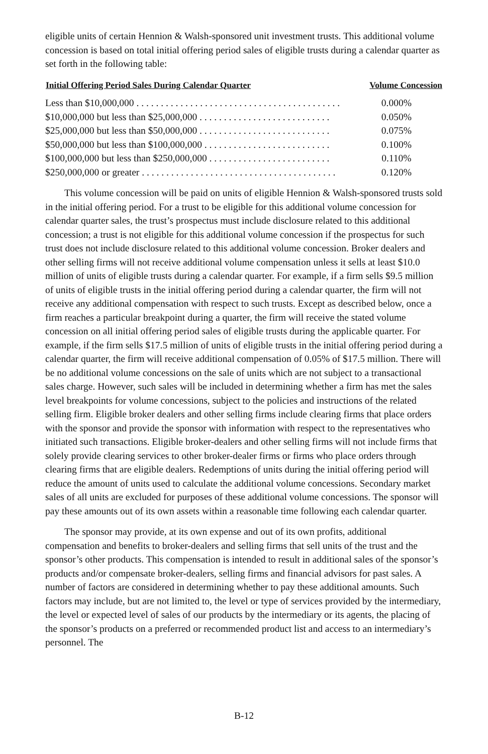eligible units of certain Hennion & Walsh-sponsored unit investment trusts. This additional volume concession is based on total initial offering period sales of eligible trusts during a calendar quarter as set forth in the following table:
| Initial Offering Period Sales During Calendar Quarter | Volume Concession |
| --- | --- |
| Less than $10,000,000 . . . . . . . . . . . . . . . . . . . . . . . . . . . . . . . . . . . . . . . . . . | 0.000% |
| $10,000,000 but less than $25,000,000 . . . . . . . . . . . . . . . . . . . . . . . . . . . | 0.050% |
| $25,000,000 but less than $50,000,000 . . . . . . . . . . . . . . . . . . . . . . . . . . . | 0.075% |
| $50,000,000 but less than $100,000,000 . . . . . . . . . . . . . . . . . . . . . . . . . . | 0.100% |
| $100,000,000 but less than $250,000,000 . . . . . . . . . . . . . . . . . . . . . . . . . | 0.110% |
| $250,000,000 or greater . . . . . . . . . . . . . . . . . . . . . . . . . . . . . . . . . . . . . . . . | 0.120% |
This volume concession will be paid on units of eligible Hennion & Walsh-sponsored trusts sold in the initial offering period. For a trust to be eligible for this additional volume concession for calendar quarter sales, the trust’s prospectus must include disclosure related to this additional concession; a trust is not eligible for this additional volume concession if the prospectus for such trust does not include disclosure related to this additional volume concession. Broker dealers and other selling firms will not receive additional volume compensation unless it sells at least $10.0 million of units of eligible trusts during a calendar quarter. For example, if a firm sells $9.5 million of units of eligible trusts in the initial offering period during a calendar quarter, the firm will not receive any additional compensation with respect to such trusts. Except as described below, once a firm reaches a particular breakpoint during a quarter, the firm will receive the stated volume concession on all initial offering period sales of eligible trusts during the applicable quarter. For example, if the firm sells $17.5 million of units of eligible trusts in the initial offering period during a calendar quarter, the firm will receive additional compensation of 0.05% of $17.5 million. There will be no additional volume concessions on the sale of units which are not subject to a transactional sales charge. However, such sales will be included in determining whether a firm has met the sales level breakpoints for volume concessions, subject to the policies and instructions of the related selling firm. Eligible broker dealers and other selling firms include clearing firms that place orders with the sponsor and provide the sponsor with information with respect to the representatives who initiated such transactions. Eligible broker-dealers and other selling firms will not include firms that solely provide clearing services to other broker-dealer firms or firms who place orders through clearing firms that are eligible dealers. Redemptions of units during the initial offering period will reduce the amount of units used to calculate the additional volume concessions. Secondary market sales of all units are excluded for purposes of these additional volume concessions. The sponsor will pay these amounts out of its own assets within a reasonable time following each calendar quarter.
The sponsor may provide, at its own expense and out of its own profits, additional compensation and benefits to broker-dealers and selling firms that sell units of the trust and the sponsor’s other products. This compensation is intended to result in additional sales of the sponsor’s products and/or compensate broker-dealers, selling firms and financial advisors for past sales. A number of factors are considered in determining whether to pay these additional amounts. Such factors may include, but are not limited to, the level or type of services provided by the intermediary, the level or expected level of sales of our products by the intermediary or its agents, the placing of the sponsor’s products on a preferred or recommended product list and access to an intermediary’s personnel. The
B-12